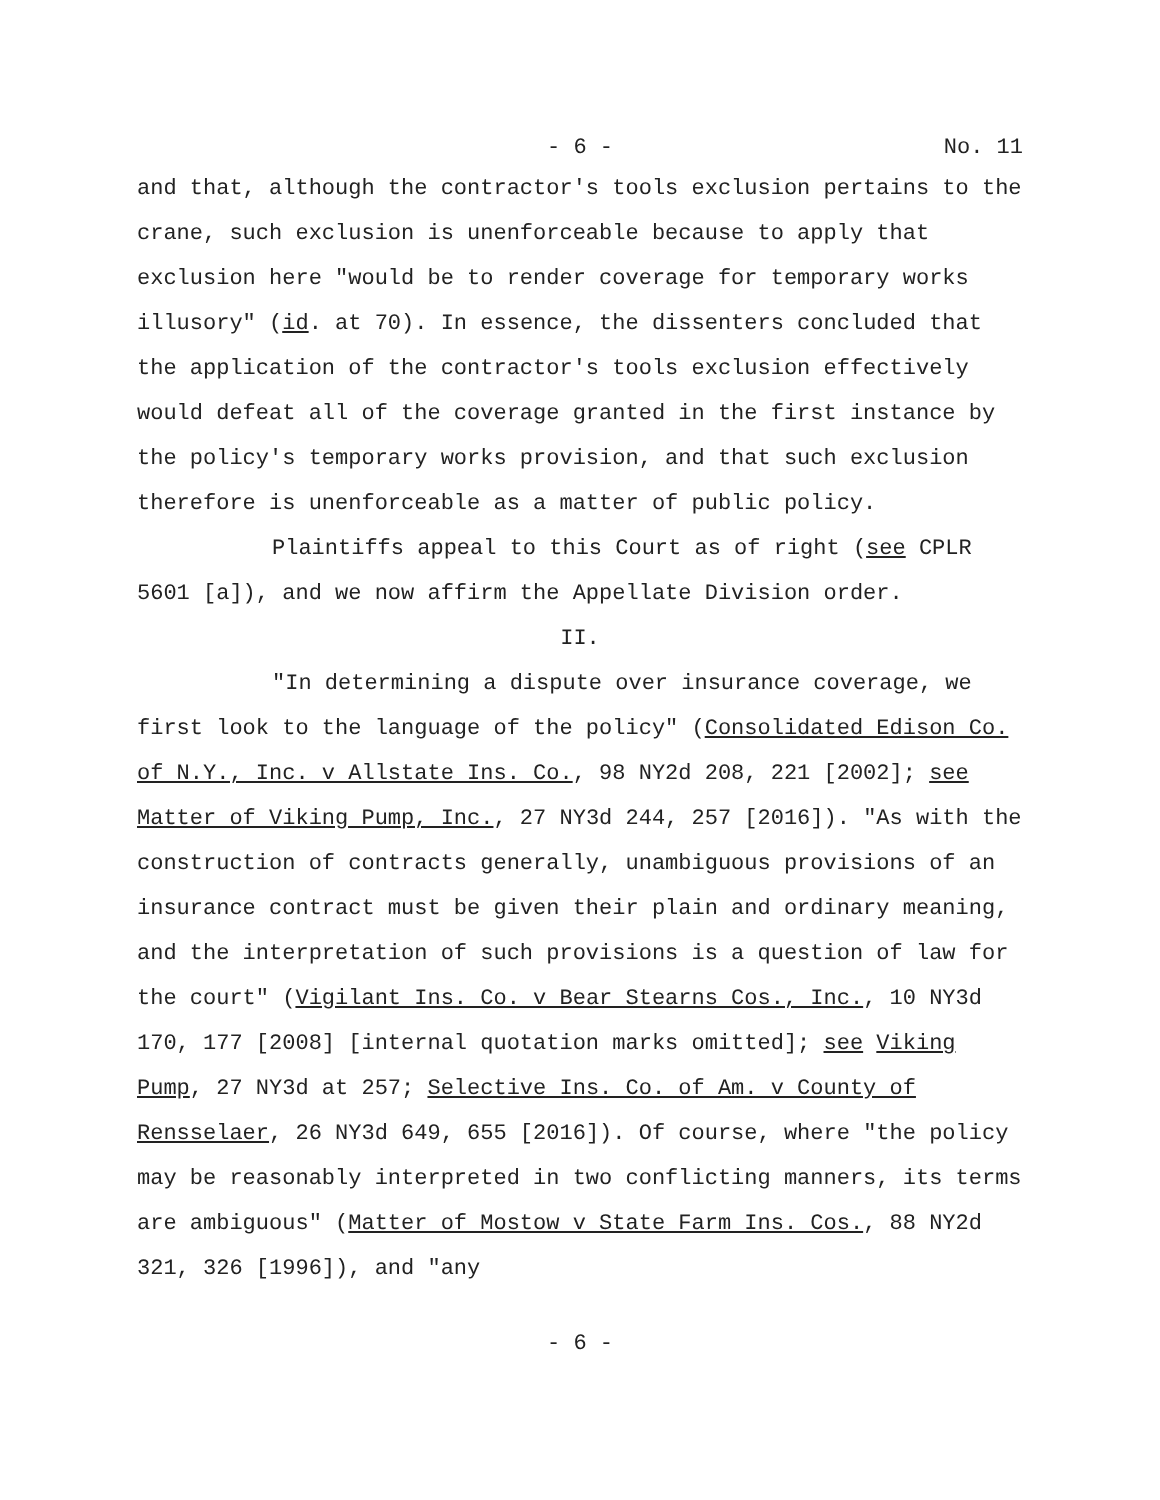- 6 - No. 11
and that, although the contractor's tools exclusion pertains to the crane, such exclusion is unenforceable because to apply that exclusion here "would be to render coverage for temporary works illusory" (id. at 70). In essence, the dissenters concluded that the application of the contractor's tools exclusion effectively would defeat all of the coverage granted in the first instance by the policy's temporary works provision, and that such exclusion therefore is unenforceable as a matter of public policy.
Plaintiffs appeal to this Court as of right (see CPLR 5601 [a]), and we now affirm the Appellate Division order.
II.
"In determining a dispute over insurance coverage, we first look to the language of the policy" (Consolidated Edison Co. of N.Y., Inc. v Allstate Ins. Co., 98 NY2d 208, 221 [2002]; see Matter of Viking Pump, Inc., 27 NY3d 244, 257 [2016]). "As with the construction of contracts generally, unambiguous provisions of an insurance contract must be given their plain and ordinary meaning, and the interpretation of such provisions is a question of law for the court" (Vigilant Ins. Co. v Bear Stearns Cos., Inc., 10 NY3d 170, 177 [2008] [internal quotation marks omitted]; see Viking Pump, 27 NY3d at 257; Selective Ins. Co. of Am. v County of Rensselaer, 26 NY3d 649, 655 [2016]). Of course, where "the policy may be reasonably interpreted in two conflicting manners, its terms are ambiguous" (Matter of Mostow v State Farm Ins. Cos., 88 NY2d 321, 326 [1996]), and "any
- 6 -